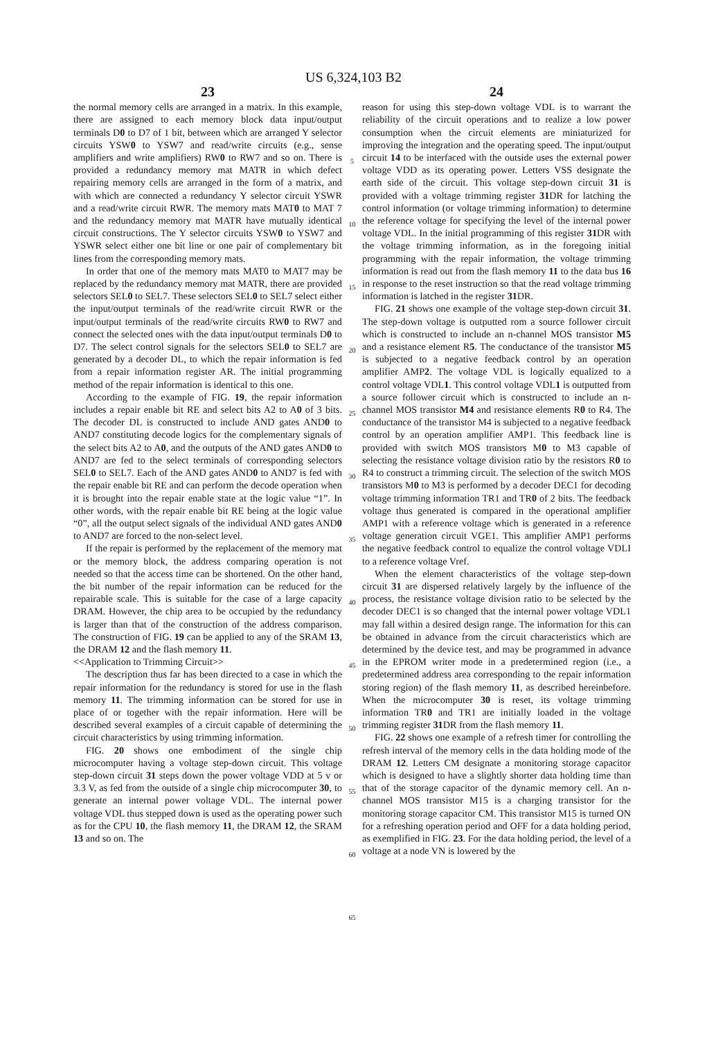US 6,324,103 B2
23
the normal memory cells are arranged in a matrix. In this example, there are assigned to each memory block data input/output terminals D0 to D7 of 1 bit, between which are arranged Y selector circuits YSW0 to YSW7 and read/write circuits (e.g., sense amplifiers and write amplifiers) RW0 to RW7 and so on. There is provided a redundancy memory mat MATR in which defect repairing memory cells are arranged in the form of a matrix, and with which are connected a redundancy Y selector circuit YSWR and a read/write circuit RWR. The memory mats MAT0 to MAT 7 and the redundancy memory mat MATR have mutually identical circuit constructions. The Y selector circuits YSW0 to YSW7 and YSWR select either one bit line or one pair of complementary bit lines from the corresponding memory mats.
In order that one of the memory mats MAT0 to MAT7 may be replaced by the redundancy memory mat MATR, there are provided selectors SEL0 to SEL7. These selectors SEL0 to SEL7 select either the input/output terminals of the read/write circuit RWR or the input/output terminals of the read/write circuits RW0 to RW7 and connect the selected ones with the data input/output terminals D0 to D7. The select control signals for the selectors SEL0 to SEL7 are generated by a decoder DL, to which the repair information is fed from a repair information register AR. The initial programming method of the repair information is identical to this one.
According to the example of FIG. 19, the repair information includes a repair enable bit RE and select bits A2 to A0 of 3 bits. The decoder DL is constructed to include AND gates AND0 to AND7 constituting decode logics for the complementary signals of the select bits A2 to A0, and the outputs of the AND gates AND0 to AND7 are fed to the select terminals of corresponding selectors SEL0 to SEL7. Each of the AND gates AND0 to AND7 is fed with the repair enable bit RE and can perform the decode operation when it is brought into the repair enable state at the logic value “1”. In other words, with the repair enable bit RE being at the logic value “0”, all the output select signals of the individual AND gates AND0 to AND7 are forced to the non-select level.
If the repair is performed by the replacement of the memory mat or the memory block, the address comparing operation is not needed so that the access time can be shortened. On the other hand, the bit number of the repair information can be reduced for the repairable scale. This is suitable for the case of a large capacity DRAM. However, the chip area to be occupied by the redundancy is larger than that of the construction of the address comparison. The construction of FIG. 19 can be applied to any of the SRAM 13, the DRAM 12 and the flash memory 11.
<<Application to Trimming Circuit>>
The description thus far has been directed to a case in which the repair information for the redundancy is stored for use in the flash memory 11. The trimming information can be stored for use in place of or together with the repair information. Here will be described several examples of a circuit capable of determining the circuit characteristics by using trimming information.
FIG. 20 shows one embodiment of the single chip microcomputer having a voltage step-down circuit. This voltage step-down circuit 31 steps down the power voltage VDD at 5 v or 3.3 V, as fed from the outside of a single chip microcomputer 30, to generate an internal power voltage VDL. The internal power voltage VDL thus stepped down is used as the operating power such as for the CPU 10, the flash memory 11, the DRAM 12, the SRAM 13 and so on. The
5
10
15
20
25
30
35
40
45
50
55
60
65
24
reason for using this step-down voltage VDL is to warrant the reliability of the circuit operations and to realize a low power consumption when the circuit elements are miniaturized for improving the integration and the operating speed. The input/output circuit 14 to be interfaced with the outside uses the external power voltage VDD as its operating power. Letters VSS designate the earth side of the circuit. This voltage step-down circuit 31 is provided with a voltage trimming register 31 DR for latching the control information (or voltage trimming information) to determine the reference voltage for specifying the level of the internal power voltage VDL. In the initial programming of this register 31 DR with the voltage trimming information, as in the foregoing initial programming with the repair information, the voltage trimming information is read out from the flash memory 11 to the data bus 16 in response to the reset instruction so that the read voltage trimming information is latched in the register 31 DR.
FIG. 21 shows one example of the voltage step-down circuit 31. The step-down voltage is outputted rom a source follower circuit which is constructed to include an n-channel MOS transistor M5 and a resistance element R5. The conductance of the transistor M5 is subjected to a negative feedback control by an operation amplifier AMP2. The voltage VDL is logically equalized to a control voltage VDL1. This control voltage VDL1 is outputted from a source follower circuit which is constructed to include an n-channel MOS transistor M4 and resistance elements R0 to R4. The conductance of the transistor M4 is subjected to a negative feedback control by an operation amplifier AMP1. This feedback line is provided with switch MOS transistors M0 to M3 capable of selecting the resistance voltage division ratio by the resistors R0 to R4 to construct a trimming circuit. The selection of the switch MOS transistors M0 to M3 is performed by a decoder DEC1 for decoding voltage trimming information TR1 and TR0 of 2 bits. The feedback voltage thus generated is compared in the operational amplifier AMP1 with a reference voltage which is generated in a reference voltage generation circuit VGE1. This amplifier AMP1 performs the negative feedback control to equalize the control voltage VDLI to a reference voltage Vref.
When the element characteristics of the voltage step-down circuit 31 are dispersed relatively largely by the influence of the process, the resistance voltage division ratio to be selected by the decoder DEC1 is so changed that the internal power voltage VDL1 may fall within a desired design range. The information for this can be obtained in advance from the circuit characteristics which are determined by the device test, and may be programmed in advance in the EPROM writer mode in a predetermined region (i.e., a predetermined address area corresponding to the repair information storing region) of the flash memory 11, as described hereinbefore. When the microcomputer 30 is reset, its voltage trimming information TR0 and TR1 are initially loaded in the voltage trimming register 31 DR from the flash memory 11.
FIG. 22 shows one example of a refresh timer for controlling the refresh interval of the memory cells in the data holding mode of the DRAM 12. Letters CM designate a monitoring storage capacitor which is designed to have a slightly shorter data holding time than that of the storage capacitor of the dynamic memory cell. An n-channel MOS transistor M15 is a charging transistor for the monitoring storage capacitor CM. This transistor M15 is turned ON for a refreshing operation period and OFF for a data holding period, as exemplified in FIG. 23. For the data holding period, the level of a voltage at a node VN is lowered by the